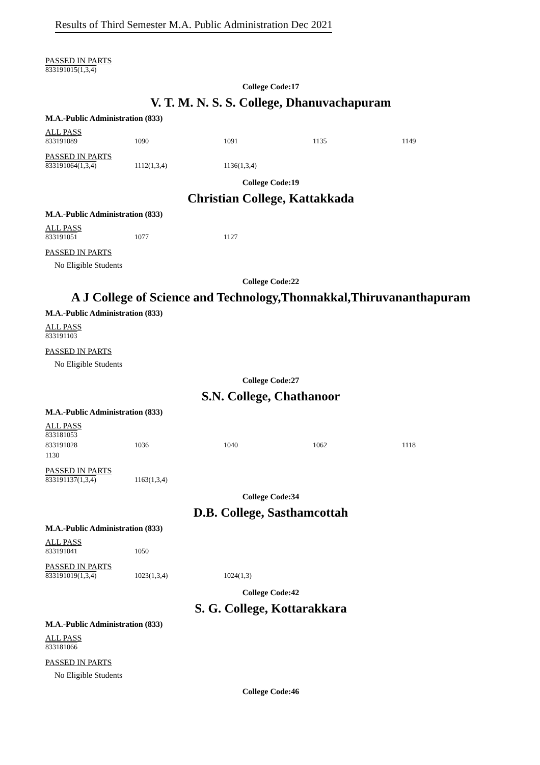Results of Third Semester M.A. Public Administration Dec 2021
PASSED IN PARTS
| 833191015(1,3,4) |
College Code:17
V. T. M. N. S. S. College, Dhanuvachapuram
M.A.-Public Administration (833)
ALL PASS
| 833191089 | 1090 | 1091 | 1135 | 1149 |
PASSED IN PARTS
| 833191064(1,3,4) | 1112(1,3,4) | 1136(1,3,4) |
College Code:19
Christian College, Kattakkada
M.A.-Public Administration (833)
ALL PASS
| 833191051 | 1077 | 1127 |
PASSED IN PARTS
No Eligible Students
College Code:22
A J College of Science and Technology,Thonnakkal,Thiruvananthapuram
M.A.-Public Administration (833)
ALL PASS
| 833191103 |
PASSED IN PARTS
No Eligible Students
College Code:27
S.N. College, Chathanoor
M.A.-Public Administration (833)
ALL PASS
| 833181053 | | | | |
| 833191028 | 1036 | 1040 | 1062 | 1118 |
| 1130 | | | | |
PASSED IN PARTS
| 833191137(1,3,4) | 1163(1,3,4) |
College Code:34
D.B. College, Sasthamcottah
M.A.-Public Administration (833)
ALL PASS
| 833191041 | 1050 |
PASSED IN PARTS
| 833191019(1,3,4) | 1023(1,3,4) | 1024(1,3) |
College Code:42
S. G. College, Kottarakkara
M.A.-Public Administration (833)
ALL PASS
| 833181066 |
PASSED IN PARTS
No Eligible Students
College Code:46